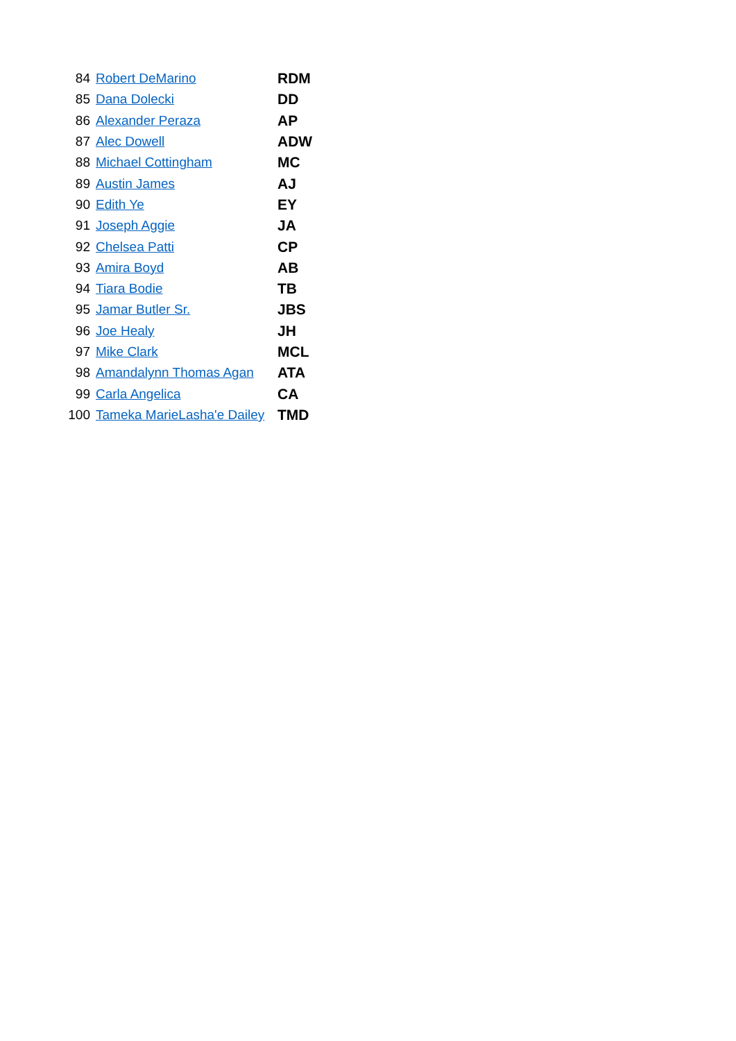| 84 | Robert DeMarino | RDM |
| 85 | Dana Dolecki | DD |
| 86 | Alexander Peraza | AP |
| 87 | Alec Dowell | ADW |
| 88 | Michael Cottingham | MC |
| 89 | Austin James | AJ |
| 90 | Edith Ye | EY |
| 91 | Joseph Aggie | JA |
| 92 | Chelsea Patti | CP |
| 93 | Amira Boyd | AB |
| 94 | Tiara Bodie | TB |
| 95 | Jamar Butler Sr. | JBS |
| 96 | Joe Healy | JH |
| 97 | Mike Clark | MCL |
| 98 | Amandalynn Thomas Agan | ATA |
| 99 | Carla Angelica | CA |
| 100 | Tameka MarieLasha'e Dailey | TMD |